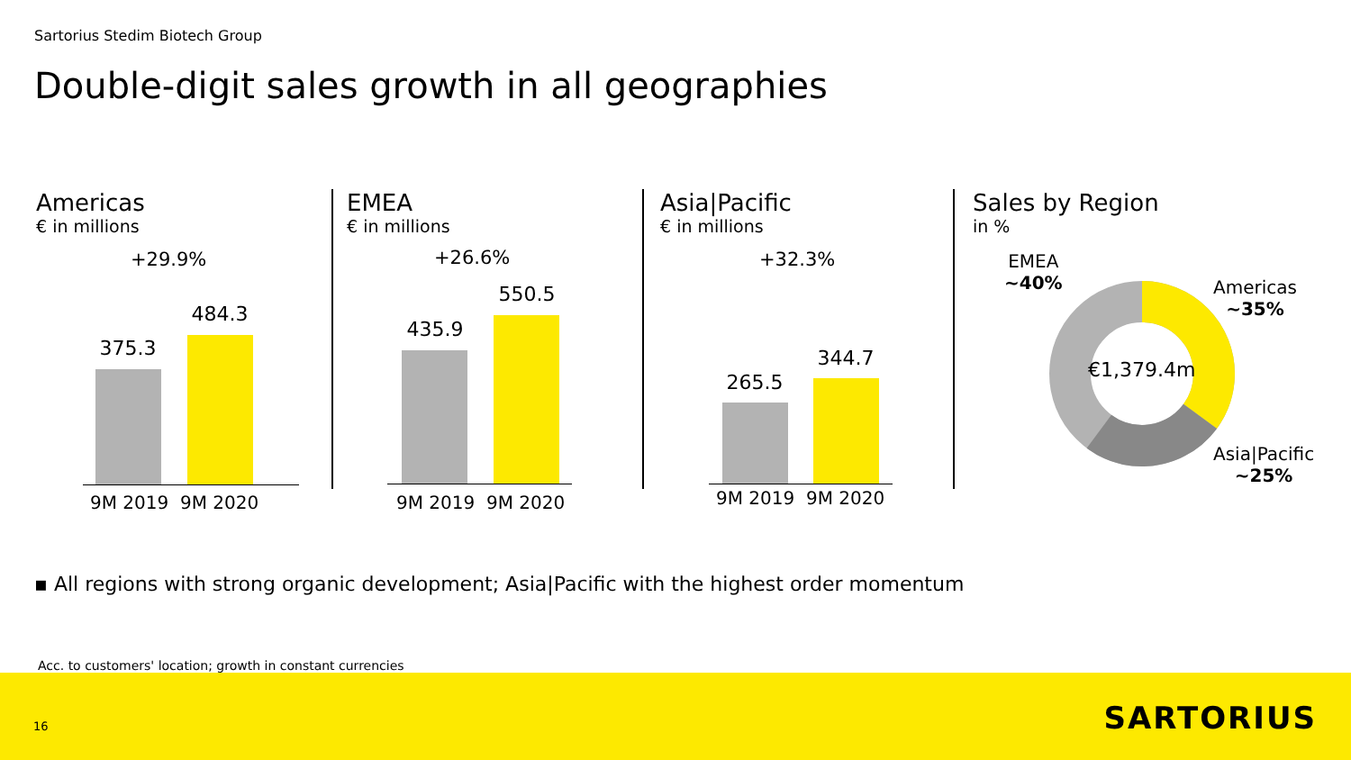Sartorius Stedim Biotech Group
Double-digit sales growth in all geographies
Americas
€ in millions
+29.9%
375.3
484.3
9M 2019 9M 2020
EMEA
€ in millions
+26.6%
435.9
550.5
9M 2019 9M 2020
Asia|Pacific
€ in millions
+32.3%
265.5
344.7
9M 2019 9M 2020
Sales by Region
in %
EMEA
~40%
Americas
~35%
€1,379.4m
Asia|Pacific
~25%
▪ All regions with strong organic development; Asia|Pacific with the highest order momentum
Acc. to customers' location; growth in constant currencies
16 SARTORIUS